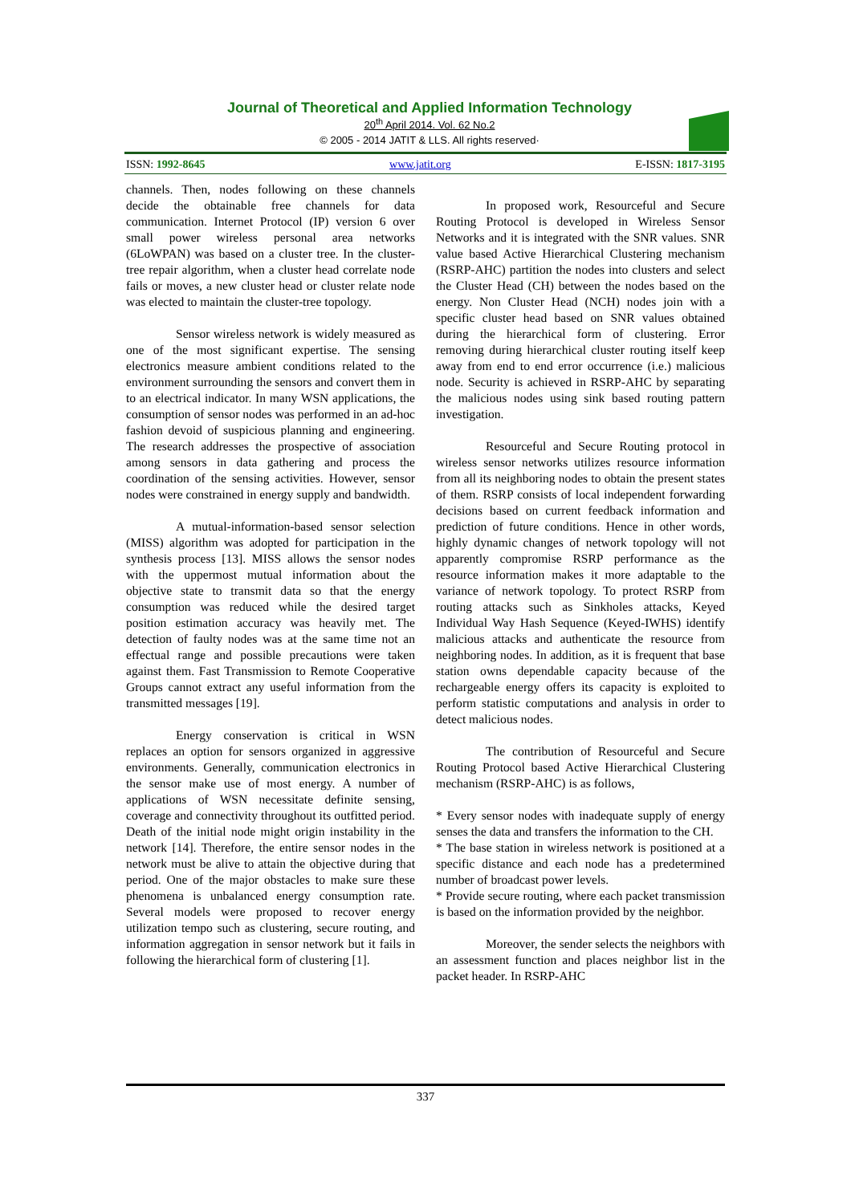Journal of Theoretical and Applied Information Technology
20<sup>th</sup> April 2014. Vol. 62 No.2
© 2005 - 2014 JATIT & LLS. All rights reserved·
ISSN: 1992-8645 www.jatit.org E-ISSN: 1817-3195
channels. Then, nodes following on these channels decide the obtainable free channels for data communication. Internet Protocol (IP) version 6 over small power wireless personal area networks (6LoWPAN) was based on a cluster tree. In the cluster-tree repair algorithm, when a cluster head correlate node fails or moves, a new cluster head or cluster relate node was elected to maintain the cluster-tree topology.
Sensor wireless network is widely measured as one of the most significant expertise. The sensing electronics measure ambient conditions related to the environment surrounding the sensors and convert them in to an electrical indicator. In many WSN applications, the consumption of sensor nodes was performed in an ad-hoc fashion devoid of suspicious planning and engineering. The research addresses the prospective of association among sensors in data gathering and process the coordination of the sensing activities. However, sensor nodes were constrained in energy supply and bandwidth.
A mutual-information-based sensor selection (MISS) algorithm was adopted for participation in the synthesis process [13]. MISS allows the sensor nodes with the uppermost mutual information about the objective state to transmit data so that the energy consumption was reduced while the desired target position estimation accuracy was heavily met. The detection of faulty nodes was at the same time not an effectual range and possible precautions were taken against them. Fast Transmission to Remote Cooperative Groups cannot extract any useful information from the transmitted messages [19].
Energy conservation is critical in WSN replaces an option for sensors organized in aggressive environments. Generally, communication electronics in the sensor make use of most energy. A number of applications of WSN necessitate definite sensing, coverage and connectivity throughout its outfitted period. Death of the initial node might origin instability in the network [14]. Therefore, the entire sensor nodes in the network must be alive to attain the objective during that period. One of the major obstacles to make sure these phenomena is unbalanced energy consumption rate. Several models were proposed to recover energy utilization tempo such as clustering, secure routing, and information aggregation in sensor network but it fails in following the hierarchical form of clustering [1].
In proposed work, Resourceful and Secure Routing Protocol is developed in Wireless Sensor Networks and it is integrated with the SNR values. SNR value based Active Hierarchical Clustering mechanism (RSRP-AHC) partition the nodes into clusters and select the Cluster Head (CH) between the nodes based on the energy. Non Cluster Head (NCH) nodes join with a specific cluster head based on SNR values obtained during the hierarchical form of clustering. Error removing during hierarchical cluster routing itself keep away from end to end error occurrence (i.e.) malicious node. Security is achieved in RSRP-AHC by separating the malicious nodes using sink based routing pattern investigation.
Resourceful and Secure Routing protocol in wireless sensor networks utilizes resource information from all its neighboring nodes to obtain the present states of them. RSRP consists of local independent forwarding decisions based on current feedback information and prediction of future conditions. Hence in other words, highly dynamic changes of network topology will not apparently compromise RSRP performance as the resource information makes it more adaptable to the variance of network topology. To protect RSRP from routing attacks such as Sinkholes attacks, Keyed Individual Way Hash Sequence (Keyed-IWHS) identify malicious attacks and authenticate the resource from neighboring nodes. In addition, as it is frequent that base station owns dependable capacity because of the rechargeable energy offers its capacity is exploited to perform statistic computations and analysis in order to detect malicious nodes.
The contribution of Resourceful and Secure Routing Protocol based Active Hierarchical Clustering mechanism (RSRP-AHC) is as follows,
* Every sensor nodes with inadequate supply of energy senses the data and transfers the information to the CH.
* The base station in wireless network is positioned at a specific distance and each node has a predetermined number of broadcast power levels.
* Provide secure routing, where each packet transmission is based on the information provided by the neighbor.
Moreover, the sender selects the neighbors with an assessment function and places neighbor list in the packet header. In RSRP-AHC
337